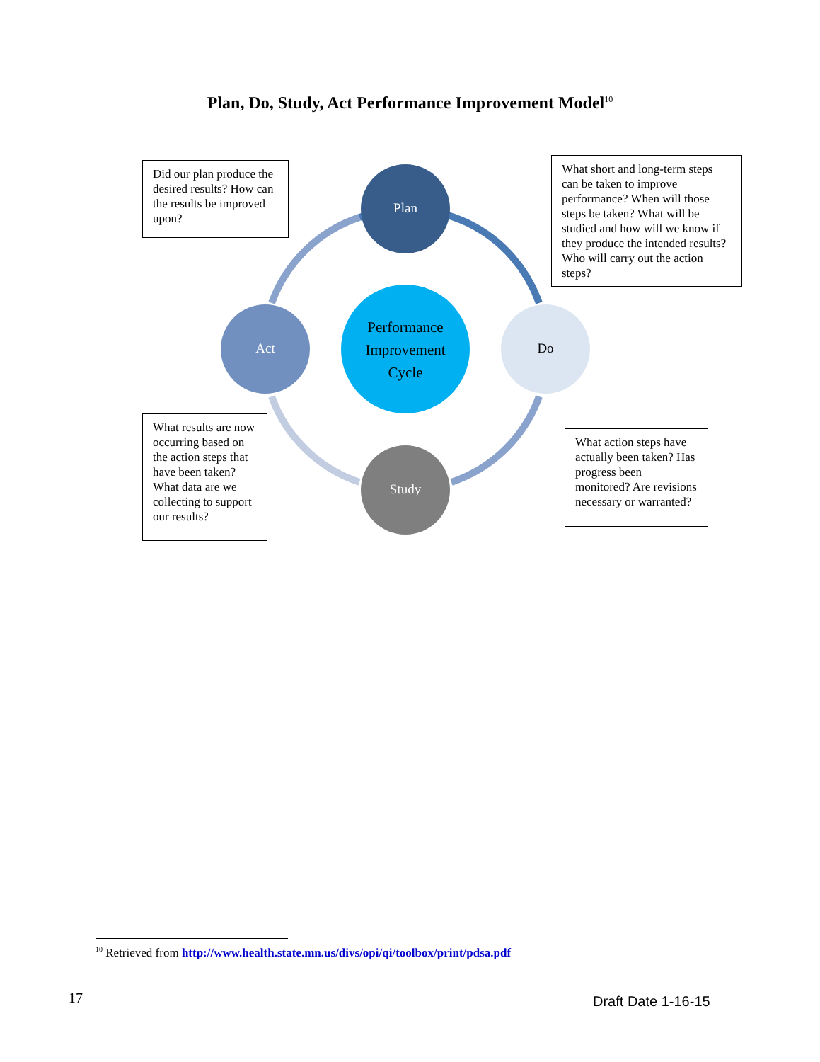Plan, Do, Study, Act Performance Improvement Model<sup>10</sup>
Plan
Do
Study
Act
Performance Improvement Cycle
Did our plan produce the desired results? How can the results be improved upon?
What short and long-term steps can be taken to improve performance? When will those steps be taken? What will be studied and how will we know if they produce the intended results? Who will carry out the action steps?
What results are now occurring based on the action steps that have been taken? What data are we collecting to support our results?
What action steps have actually been taken? Has progress been monitored? Are revisions necessary or warranted?
<sup>10</sup> Retrieved from http://www.health.state.mn.us/divs/opi/qi/toolbox/print/pdsa.pdf
17 Draft Date 1-16-15